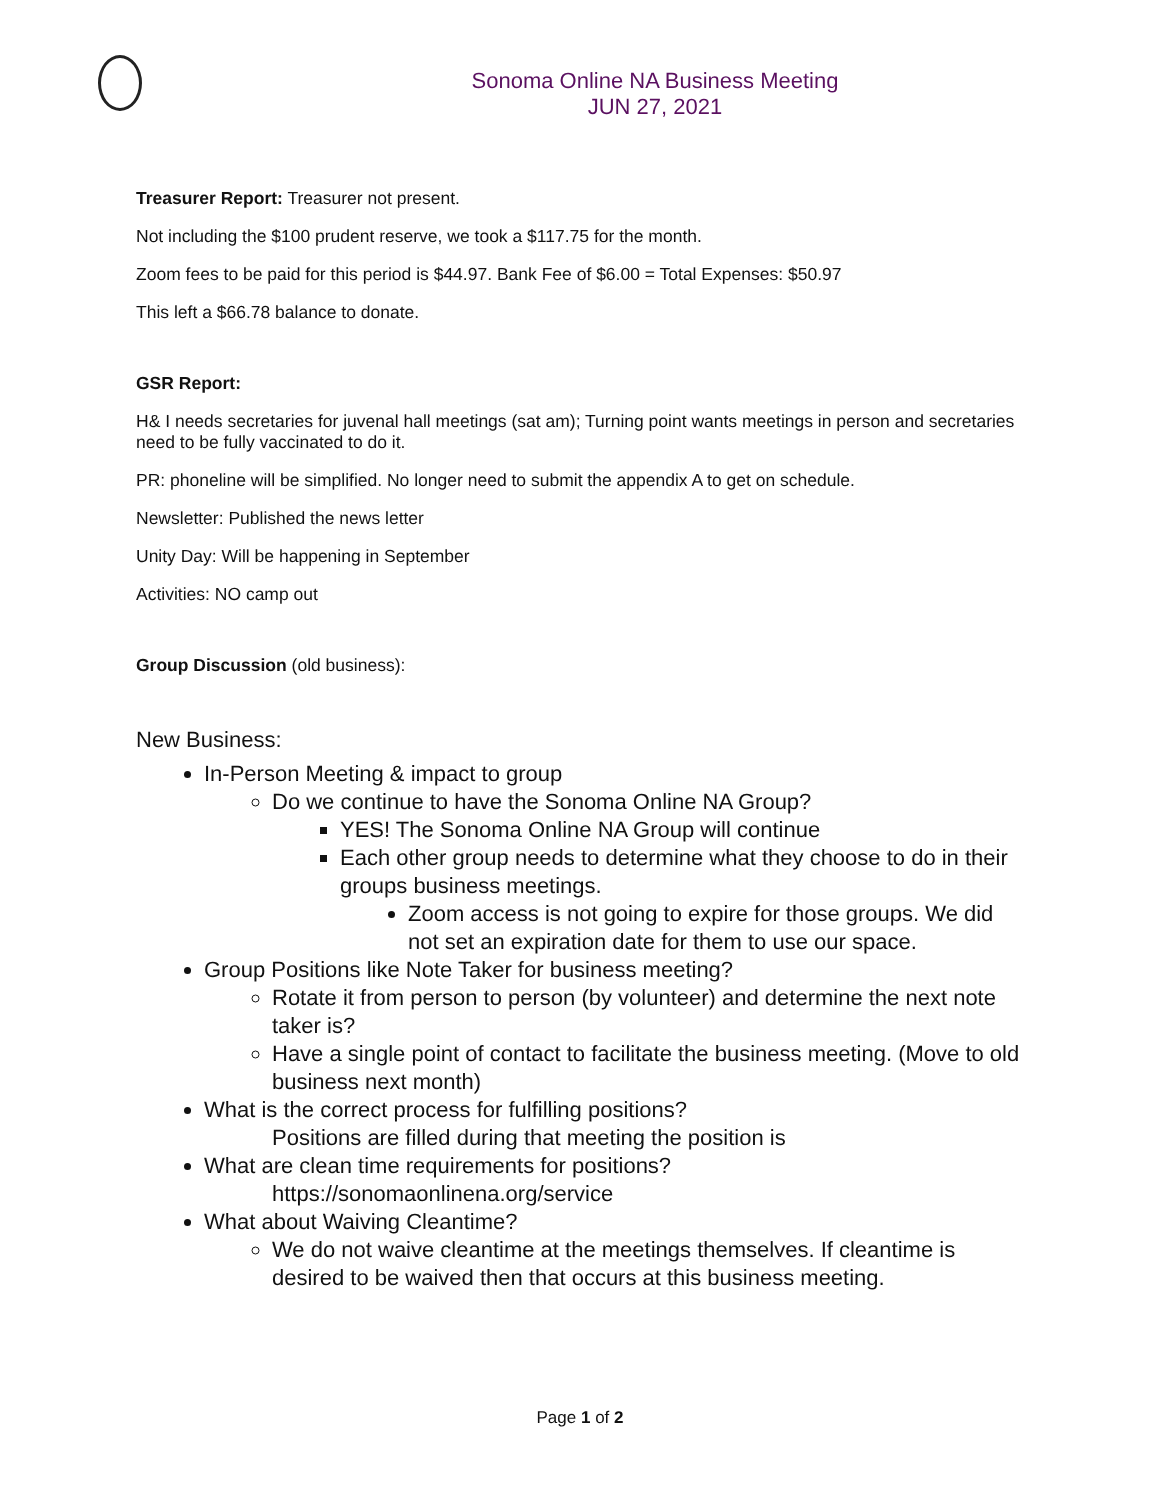Sonoma Online NA Business Meeting
JUN 27, 2021
Treasurer Report: Treasurer not present.
Not including the $100 prudent reserve, we took a $117.75 for the month.
Zoom fees to be paid for this period is $44.97. Bank Fee of $6.00 = Total Expenses: $50.97
This left a $66.78 balance to donate.
GSR Report:
H& I needs secretaries for juvenal hall meetings (sat am); Turning point wants meetings in person and secretaries need to be fully vaccinated to do it.
PR: phoneline will be simplified. No longer need to submit the appendix A to get on schedule.
Newsletter: Published the news letter
Unity Day: Will be happening in September
Activities: NO camp out
Group Discussion (old business):
New Business:
In-Person Meeting & impact to group
Do we continue to have the Sonoma Online NA Group?
YES! The Sonoma Online NA Group will continue
Each other group needs to determine what they choose to do in their groups business meetings.
Zoom access is not going to expire for those groups. We did not set an expiration date for them to use our space.
Group Positions like Note Taker for business meeting?
Rotate it from person to person (by volunteer) and determine the next note taker is?
Have a single point of contact to facilitate the business meeting. (Move to old business next month)
What is the correct process for fulfilling positions?
Positions are filled during that meeting the position is
What are clean time requirements for positions?
https://sonomaonlinena.org/service
What about Waiving Cleantime?
We do not waive cleantime at the meetings themselves. If cleantime is desired to be waived then that occurs at this business meeting.
Page 1 of 2